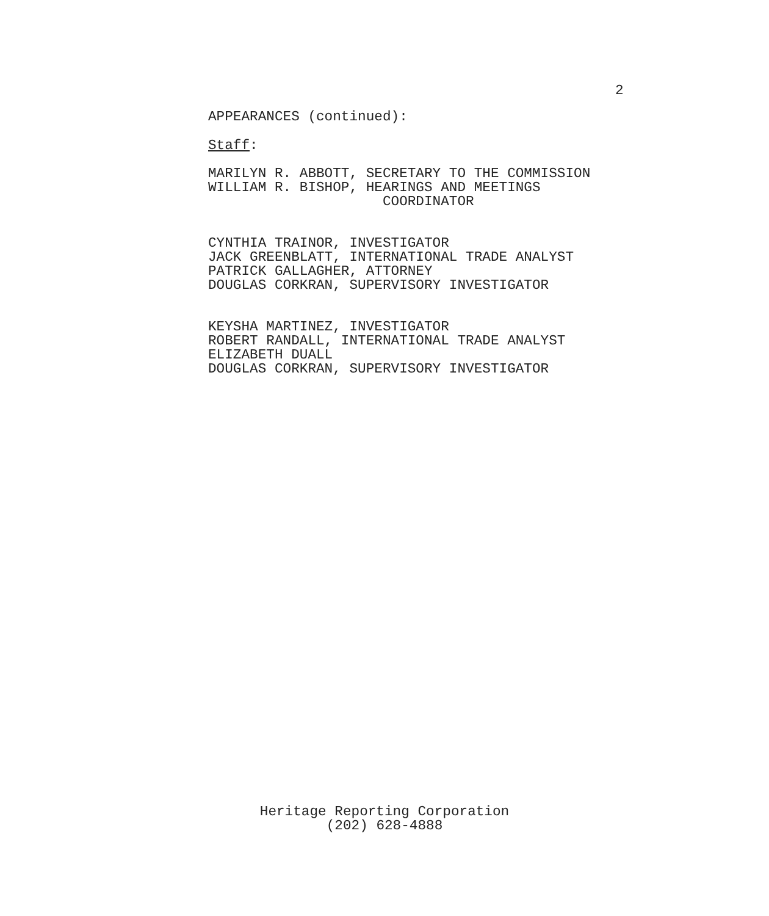2
APPEARANCES (continued):
Staff:
MARILYN R. ABBOTT, SECRETARY TO THE COMMISSION
WILLIAM R. BISHOP, HEARINGS AND MEETINGS
COORDINATOR
CYNTHIA TRAINOR, INVESTIGATOR
JACK GREENBLATT, INTERNATIONAL TRADE ANALYST
PATRICK GALLAGHER, ATTORNEY
DOUGLAS CORKRAN, SUPERVISORY INVESTIGATOR
KEYSHA MARTINEZ, INVESTIGATOR
ROBERT RANDALL, INTERNATIONAL TRADE ANALYST
ELIZABETH DUALL
DOUGLAS CORKRAN, SUPERVISORY INVESTIGATOR
Heritage Reporting Corporation
(202) 628-4888